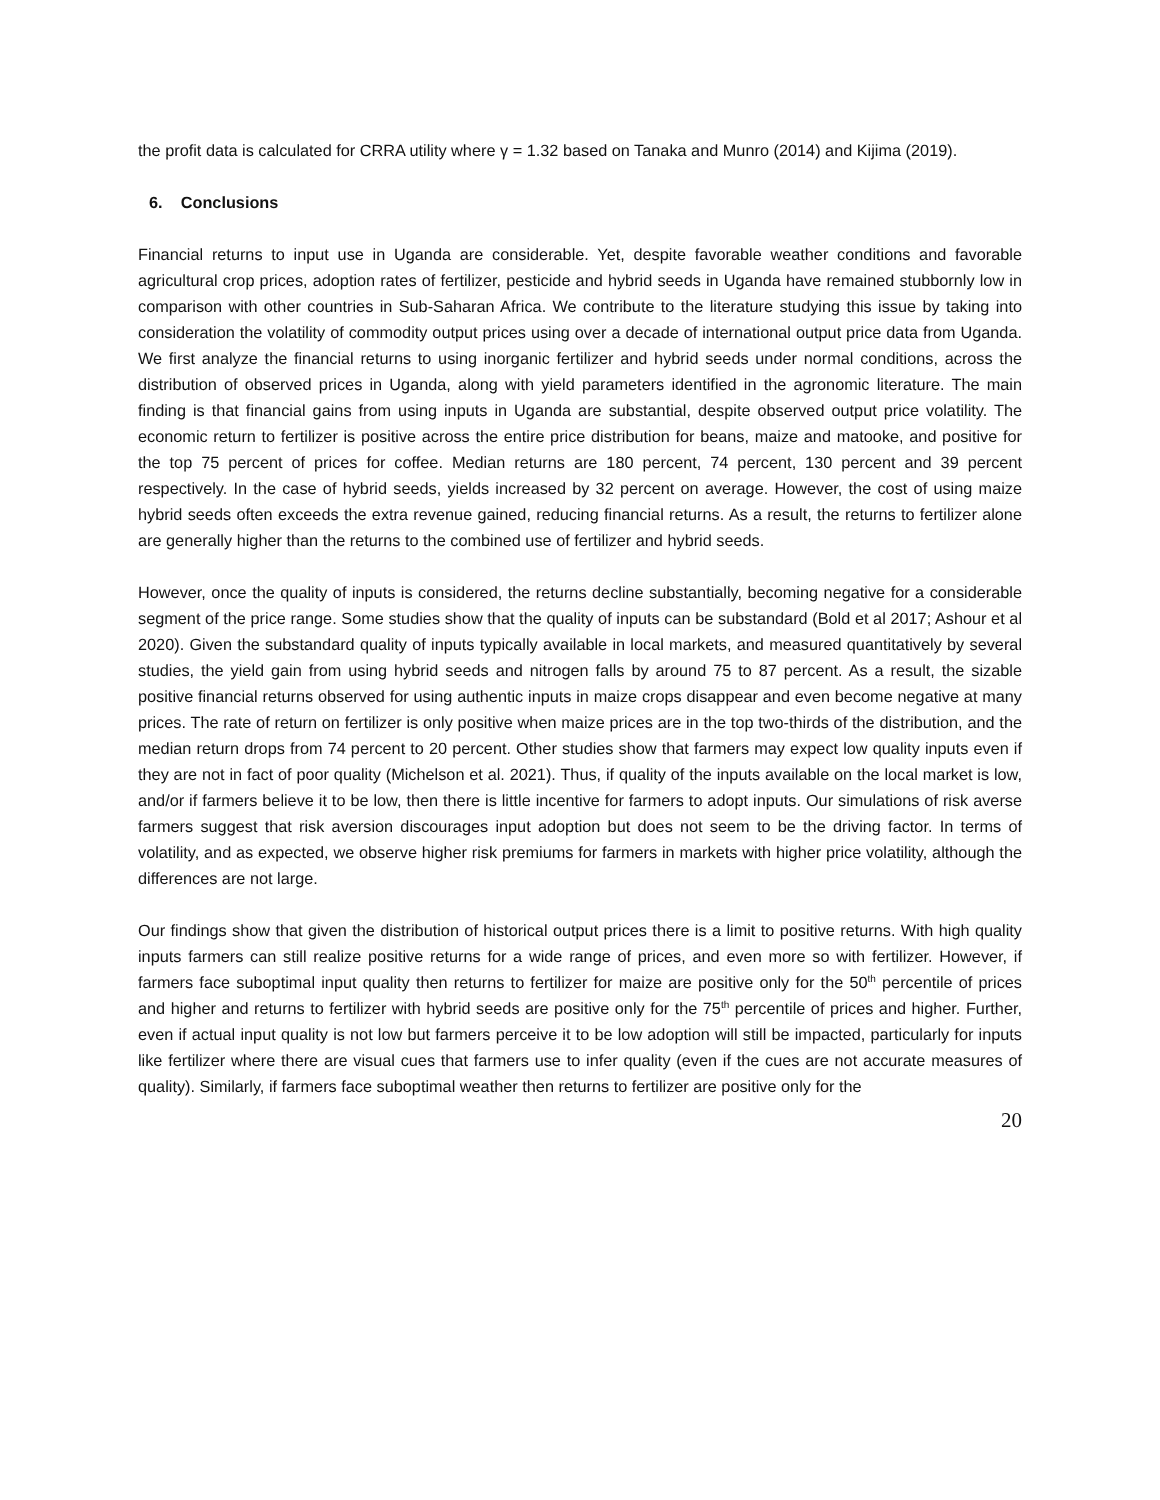the profit data is calculated for CRRA utility where γ = 1.32 based on Tanaka and Munro (2014) and Kijima (2019).
6. Conclusions
Financial returns to input use in Uganda are considerable. Yet, despite favorable weather conditions and favorable agricultural crop prices, adoption rates of fertilizer, pesticide and hybrid seeds in Uganda have remained stubbornly low in comparison with other countries in Sub-Saharan Africa. We contribute to the literature studying this issue by taking into consideration the volatility of commodity output prices using over a decade of international output price data from Uganda. We first analyze the financial returns to using inorganic fertilizer and hybrid seeds under normal conditions, across the distribution of observed prices in Uganda, along with yield parameters identified in the agronomic literature. The main finding is that financial gains from using inputs in Uganda are substantial, despite observed output price volatility. The economic return to fertilizer is positive across the entire price distribution for beans, maize and matooke, and positive for the top 75 percent of prices for coffee. Median returns are 180 percent, 74 percent, 130 percent and 39 percent respectively. In the case of hybrid seeds, yields increased by 32 percent on average. However, the cost of using maize hybrid seeds often exceeds the extra revenue gained, reducing financial returns. As a result, the returns to fertilizer alone are generally higher than the returns to the combined use of fertilizer and hybrid seeds.
However, once the quality of inputs is considered, the returns decline substantially, becoming negative for a considerable segment of the price range. Some studies show that the quality of inputs can be substandard (Bold et al 2017; Ashour et al 2020). Given the substandard quality of inputs typically available in local markets, and measured quantitatively by several studies, the yield gain from using hybrid seeds and nitrogen falls by around 75 to 87 percent. As a result, the sizable positive financial returns observed for using authentic inputs in maize crops disappear and even become negative at many prices. The rate of return on fertilizer is only positive when maize prices are in the top two-thirds of the distribution, and the median return drops from 74 percent to 20 percent. Other studies show that farmers may expect low quality inputs even if they are not in fact of poor quality (Michelson et al. 2021). Thus, if quality of the inputs available on the local market is low, and/or if farmers believe it to be low, then there is little incentive for farmers to adopt inputs. Our simulations of risk averse farmers suggest that risk aversion discourages input adoption but does not seem to be the driving factor. In terms of volatility, and as expected, we observe higher risk premiums for farmers in markets with higher price volatility, although the differences are not large.
Our findings show that given the distribution of historical output prices there is a limit to positive returns. With high quality inputs farmers can still realize positive returns for a wide range of prices, and even more so with fertilizer. However, if farmers face suboptimal input quality then returns to fertilizer for maize are positive only for the 50<sup>th</sup> percentile of prices and higher and returns to fertilizer with hybrid seeds are positive only for the 75<sup>th</sup> percentile of prices and higher. Further, even if actual input quality is not low but farmers perceive it to be low adoption will still be impacted, particularly for inputs like fertilizer where there are visual cues that farmers use to infer quality (even if the cues are not accurate measures of quality). Similarly, if farmers face suboptimal weather then returns to fertilizer are positive only for the
20